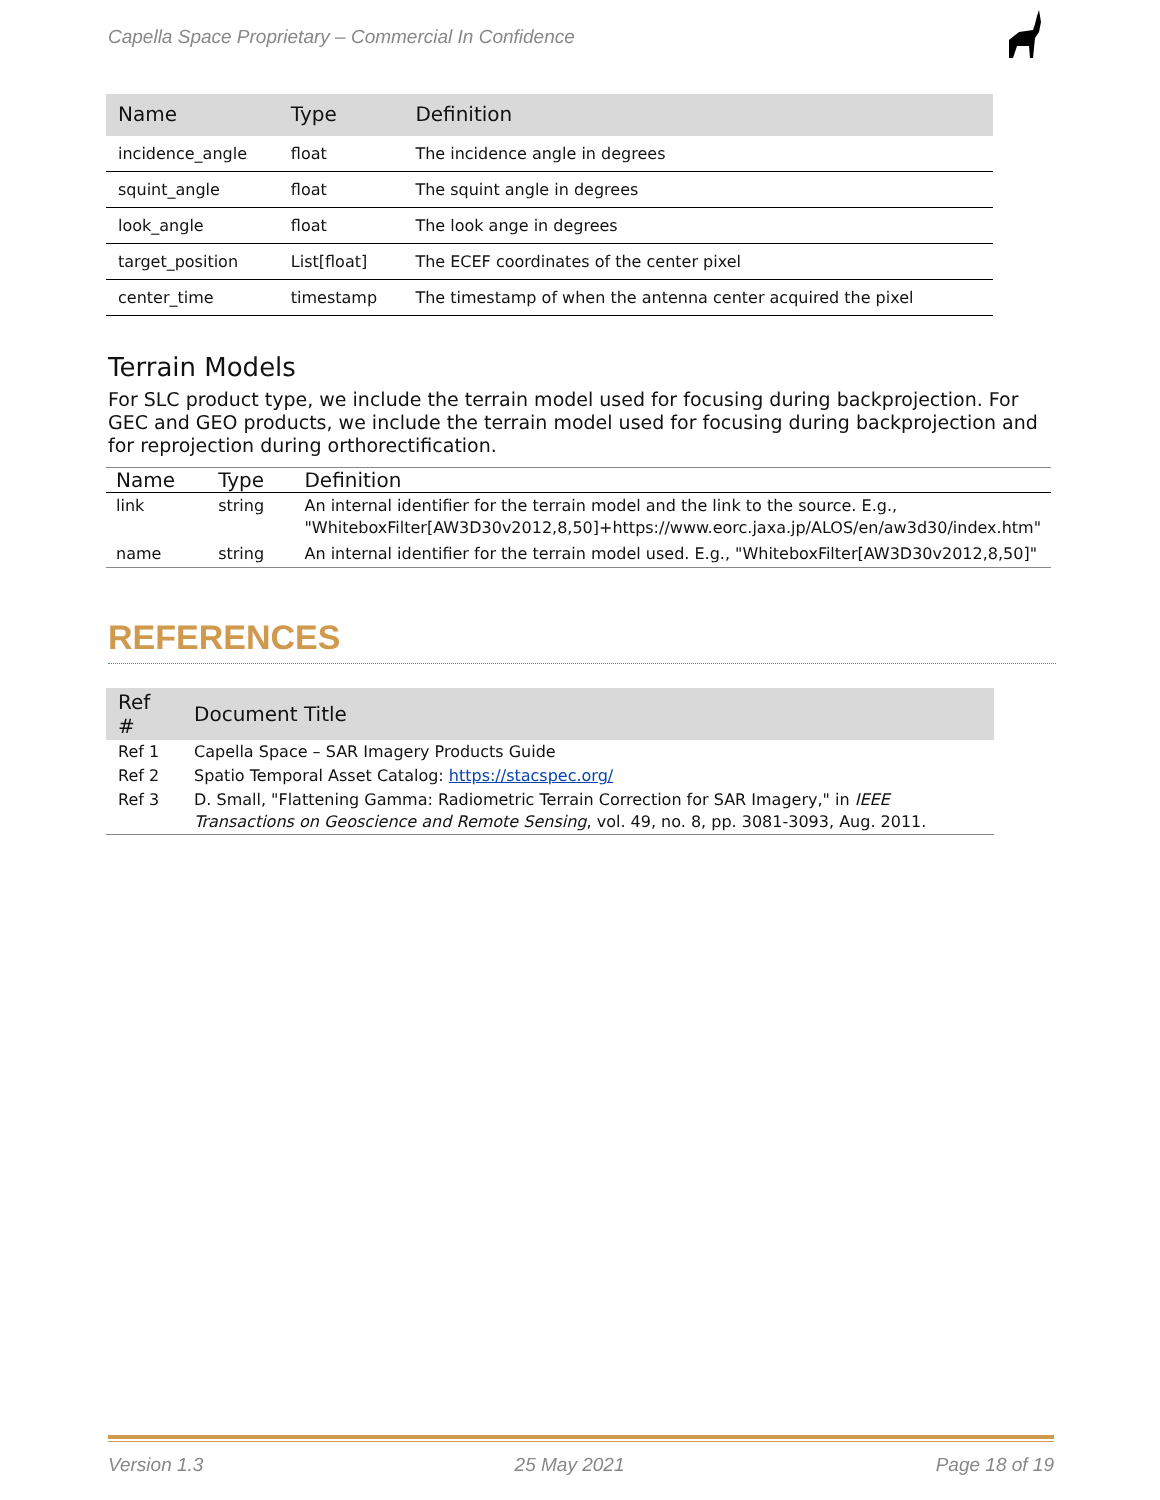Capella Space Proprietary – Commercial In Confidence
| Name | Type | Definition |
| --- | --- | --- |
| incidence_angle | float | The incidence angle in degrees |
| squint_angle | float | The squint angle in degrees |
| look_angle | float | The look ange in degrees |
| target_position | List[float] | The ECEF coordinates of the center pixel |
| center_time | timestamp | The timestamp of when the antenna center acquired the pixel |
Terrain Models
For SLC product type, we include the terrain model used for focusing during backprojection. For GEC and GEO products, we include the terrain model used for focusing during backprojection and for reprojection during orthorectification.
| Name | Type | Definition |
| --- | --- | --- |
| link | string | An internal identifier for the terrain model and the link to the source. E.g., "WhiteboxFilter[AW3D30v2012,8,50]+https://www.eorc.jaxa.jp/ALOS/en/aw3d30/index.htm" |
| name | string | An internal identifier for the terrain model used. E.g., "WhiteboxFilter[AW3D30v2012,8,50]" |
REFERENCES
| Ref # | Document Title |
| --- | --- |
| Ref 1 | Capella Space – SAR Imagery Products Guide |
| Ref 2 | Spatio Temporal Asset Catalog: https://stacspec.org/ |
| Ref 3 | D. Small, "Flattening Gamma: Radiometric Terrain Correction for SAR Imagery," in IEEE Transactions on Geoscience and Remote Sensing , vol. 49, no. 8, pp. 3081-3093, Aug. 2011. |
Version 1.3 25 May 2021 Page 18 of 19